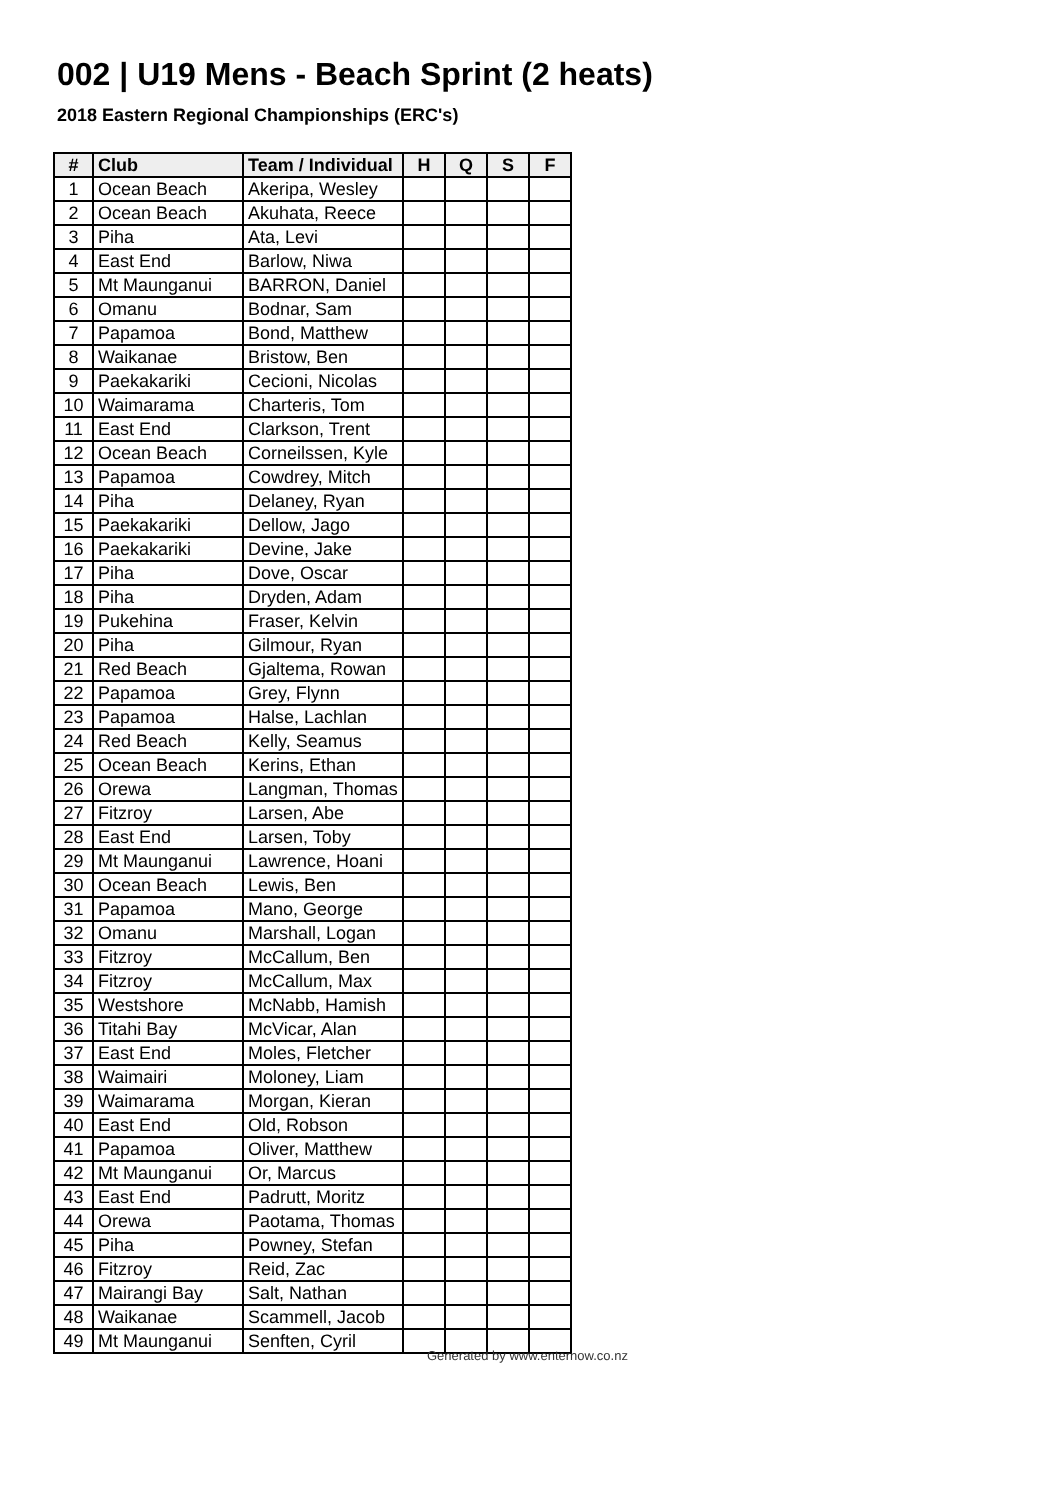002 | U19 Mens - Beach Sprint (2 heats)
2018 Eastern Regional Championships (ERC's)
| # | Club | Team / Individual | H | Q | S | F |
| --- | --- | --- | --- | --- | --- | --- |
| 1 | Ocean Beach | Akeripa, Wesley | | | | |
| 2 | Ocean Beach | Akuhata, Reece | | | | |
| 3 | Piha | Ata, Levi | | | | |
| 4 | East End | Barlow, Niwa | | | | |
| 5 | Mt Maunganui | BARRON, Daniel | | | | |
| 6 | Omanu | Bodnar, Sam | | | | |
| 7 | Papamoa | Bond, Matthew | | | | |
| 8 | Waikanae | Bristow, Ben | | | | |
| 9 | Paekakariki | Cecioni, Nicolas | | | | |
| 10 | Waimarama | Charteris, Tom | | | | |
| 11 | East End | Clarkson, Trent | | | | |
| 12 | Ocean Beach | Corneilssen, Kyle | | | | |
| 13 | Papamoa | Cowdrey, Mitch | | | | |
| 14 | Piha | Delaney, Ryan | | | | |
| 15 | Paekakariki | Dellow, Jago | | | | |
| 16 | Paekakariki | Devine, Jake | | | | |
| 17 | Piha | Dove, Oscar | | | | |
| 18 | Piha | Dryden, Adam | | | | |
| 19 | Pukehina | Fraser, Kelvin | | | | |
| 20 | Piha | Gilmour, Ryan | | | | |
| 21 | Red Beach | Gjaltema, Rowan | | | | |
| 22 | Papamoa | Grey, Flynn | | | | |
| 23 | Papamoa | Halse, Lachlan | | | | |
| 24 | Red Beach | Kelly, Seamus | | | | |
| 25 | Ocean Beach | Kerins, Ethan | | | | |
| 26 | Orewa | Langman, Thomas | | | | |
| 27 | Fitzroy | Larsen, Abe | | | | |
| 28 | East End | Larsen, Toby | | | | |
| 29 | Mt Maunganui | Lawrence, Hoani | | | | |
| 30 | Ocean Beach | Lewis, Ben | | | | |
| 31 | Papamoa | Mano, George | | | | |
| 32 | Omanu | Marshall, Logan | | | | |
| 33 | Fitzroy | McCallum, Ben | | | | |
| 34 | Fitzroy | McCallum, Max | | | | |
| 35 | Westshore | McNabb, Hamish | | | | |
| 36 | Titahi Bay | McVicar, Alan | | | | |
| 37 | East End | Moles, Fletcher | | | | |
| 38 | Waimairi | Moloney, Liam | | | | |
| 39 | Waimarama | Morgan, Kieran | | | | |
| 40 | East End | Old, Robson | | | | |
| 41 | Papamoa | Oliver, Matthew | | | | |
| 42 | Mt Maunganui | Or, Marcus | | | | |
| 43 | East End | Padrutt, Moritz | | | | |
| 44 | Orewa | Paotama, Thomas | | | | |
| 45 | Piha | Powney, Stefan | | | | |
| 46 | Fitzroy | Reid, Zac | | | | |
| 47 | Mairangi Bay | Salt, Nathan | | | | |
| 48 | Waikanae | Scammell, Jacob | | | | |
| 49 | Mt Maunganui | Senften, Cyril | | | | |
Generated by www.enternow.co.nz